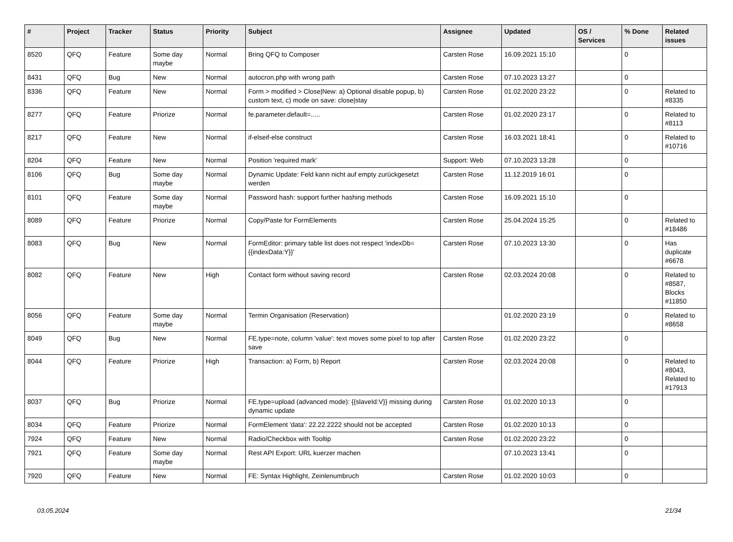| # | Project | Tracker | Status | Priority | Subject | Assignee | Updated | OS / Services | % Done | Related issues |
| --- | --- | --- | --- | --- | --- | --- | --- | --- | --- | --- |
| 8520 | QFQ | Feature | Some day maybe | Normal | Bring QFQ to Composer | Carsten Rose | 16.09.2021 15:10 | | 0 | |
| 8431 | QFQ | Bug | New | Normal | autocron.php with wrong path | Carsten Rose | 07.10.2023 13:27 | | 0 | |
| 8336 | QFQ | Feature | New | Normal | Form > modified > Close/New: a) Optional disable popup, b) custom text, c) mode on save: close/stay | Carsten Rose | 01.02.2020 23:22 | | 0 | Related to #8335 |
| 8277 | QFQ | Feature | Priorize | Normal | fe.parameter.default=..... | Carsten Rose | 01.02.2020 23:17 | | 0 | Related to #8113 |
| 8217 | QFQ | Feature | New | Normal | if-elseif-else construct | Carsten Rose | 16.03.2021 18:41 | | 0 | Related to #10716 |
| 8204 | QFQ | Feature | New | Normal | Position 'required mark' | Support: Web | 07.10.2023 13:28 | | 0 | |
| 8106 | QFQ | Bug | Some day maybe | Normal | Dynamic Update: Feld kann nicht auf empty zurückgesetzt werden | Carsten Rose | 11.12.2019 16:01 | | 0 | |
| 8101 | QFQ | Feature | Some day maybe | Normal | Password hash: support further hashing methods | Carsten Rose | 16.09.2021 15:10 | | 0 | |
| 8089 | QFQ | Feature | Priorize | Normal | Copy/Paste for FormElements | Carsten Rose | 25.04.2024 15:25 | | 0 | Related to #18486 |
| 8083 | QFQ | Bug | New | Normal | FormEditor: primary table list does not respect 'indexDb={{indexData:Y}}' | Carsten Rose | 07.10.2023 13:30 | | 0 | Has duplicate #6678 |
| 8082 | QFQ | Feature | New | High | Contact form without saving record | Carsten Rose | 02.03.2024 20:08 | | 0 | Related to #8587, Blocks #11850 |
| 8056 | QFQ | Feature | Some day maybe | Normal | Termin Organisation (Reservation) | | 01.02.2020 23:19 | | 0 | Related to #8658 |
| 8049 | QFQ | Bug | New | Normal | FE.type=note, column 'value': text moves some pixel to top after save | Carsten Rose | 01.02.2020 23:22 | | 0 | |
| 8044 | QFQ | Feature | Priorize | High | Transaction: a) Form, b) Report | Carsten Rose | 02.03.2024 20:08 | | 0 | Related to #8043, Related to #17913 |
| 8037 | QFQ | Bug | Priorize | Normal | FE.type=upload (advanced mode): {{slaveId:V}} missing during dynamic update | Carsten Rose | 01.02.2020 10:13 | | 0 | |
| 8034 | QFQ | Feature | Priorize | Normal | FormElement 'data': 22.22.2222 should not be accepted | Carsten Rose | 01.02.2020 10:13 | | 0 | |
| 7924 | QFQ | Feature | New | Normal | Radio/Checkbox with Tooltip | Carsten Rose | 01.02.2020 23:22 | | 0 | |
| 7921 | QFQ | Feature | Some day maybe | Normal | Rest API Export: URL kuerzer machen | | 07.10.2023 13:41 | | 0 | |
| 7920 | QFQ | Feature | New | Normal | FE: Syntax Highlight, Zeinlenumbruch | Carsten Rose | 01.02.2020 10:03 | | 0 | |
03.05.2024 21/34